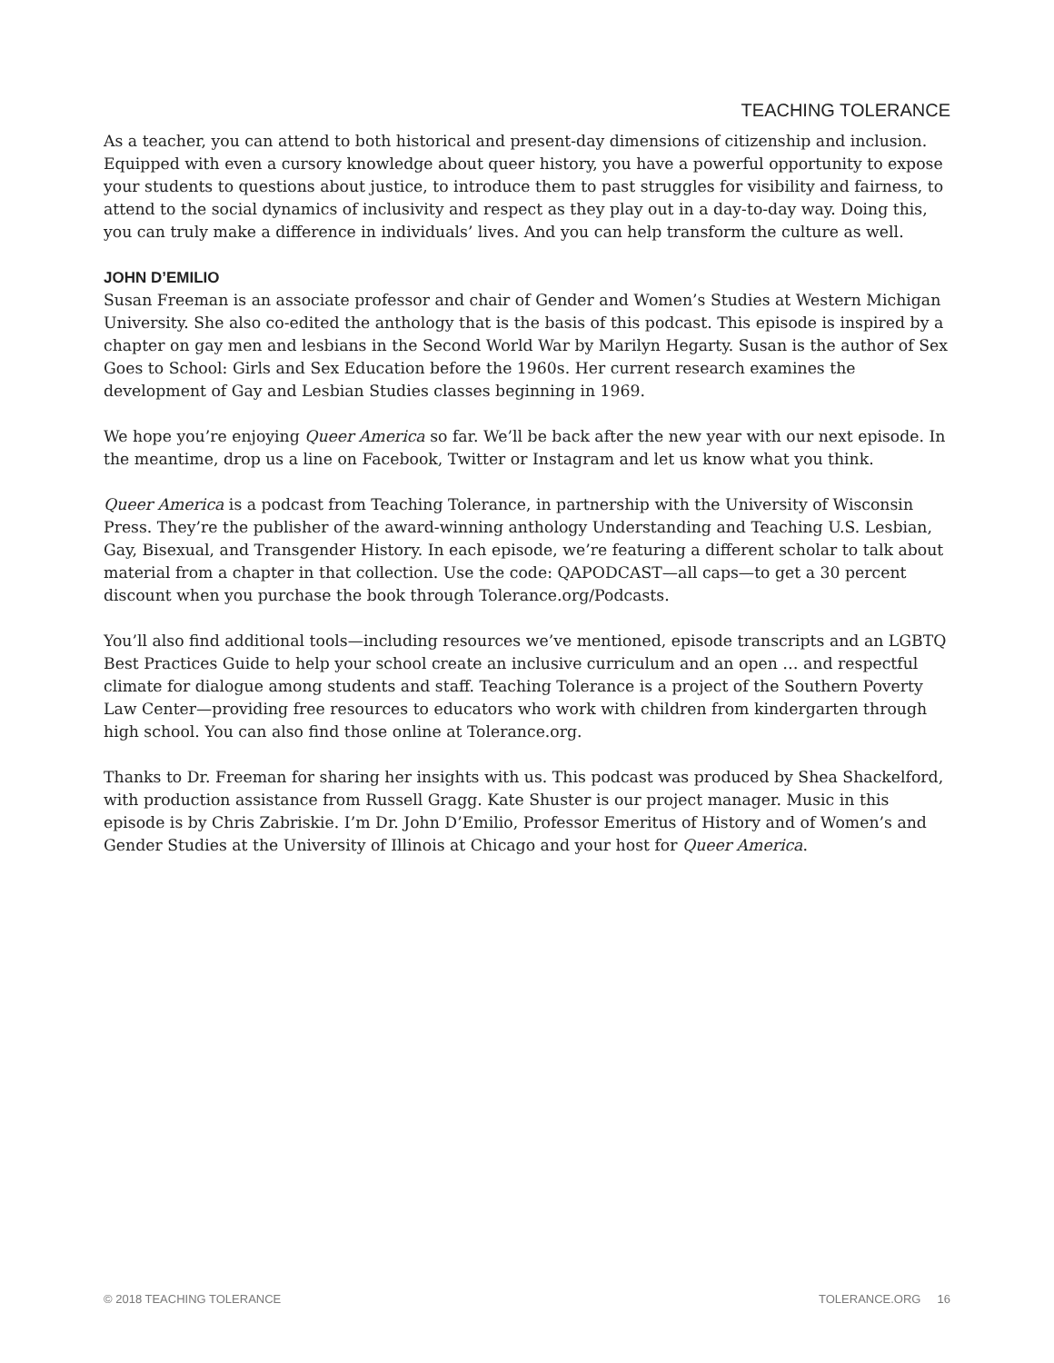TEACHING TOLERANCE
As a teacher, you can attend to both historical and present-day dimensions of citizenship and inclusion. Equipped with even a cursory knowledge about queer history, you have a powerful opportunity to expose your students to questions about justice, to introduce them to past struggles for visibility and fairness, to attend to the social dynamics of inclusivity and respect as they play out in a day-to-day way. Doing this, you can truly make a difference in individuals’ lives. And you can help transform the culture as well.
JOHN D’EMILIO
Susan Freeman is an associate professor and chair of Gender and Women’s Studies at Western Michigan University. She also co-edited the anthology that is the basis of this podcast. This episode is inspired by a chapter on gay men and lesbians in the Second World War by Marilyn Hegarty. Susan is the author of Sex Goes to School: Girls and Sex Education before the 1960s. Her current research examines the development of Gay and Lesbian Studies classes beginning in 1969.
We hope you’re enjoying Queer America so far. We’ll be back after the new year with our next episode. In the meantime, drop us a line on Facebook, Twitter or Instagram and let us know what you think.
Queer America is a podcast from Teaching Tolerance, in partnership with the University of Wisconsin Press. They’re the publisher of the award-winning anthology Understanding and Teaching U.S. Lesbian, Gay, Bisexual, and Transgender History. In each episode, we’re featuring a different scholar to talk about material from a chapter in that collection. Use the code: QAPODCAST—all caps—to get a 30 percent discount when you purchase the book through Tolerance.org/Podcasts.
You’ll also find additional tools—including resources we’ve mentioned, episode transcripts and an LGBTQ Best Practices Guide to help your school create an inclusive curriculum and an open … and respectful climate for dialogue among students and staff. Teaching Tolerance is a project of the Southern Poverty Law Center—providing free resources to educators who work with children from kindergarten through high school. You can also find those online at Tolerance.org.
Thanks to Dr. Freeman for sharing her insights with us. This podcast was produced by Shea Shackelford, with production assistance from Russell Gragg. Kate Shuster is our project manager. Music in this episode is by Chris Zabriskie. I’m Dr. John D’Emilio, Professor Emeritus of History and of Women’s and Gender Studies at the University of Illinois at Chicago and your host for Queer America.
© 2018 TEACHING TOLERANCE TOLERANCE.ORG 16